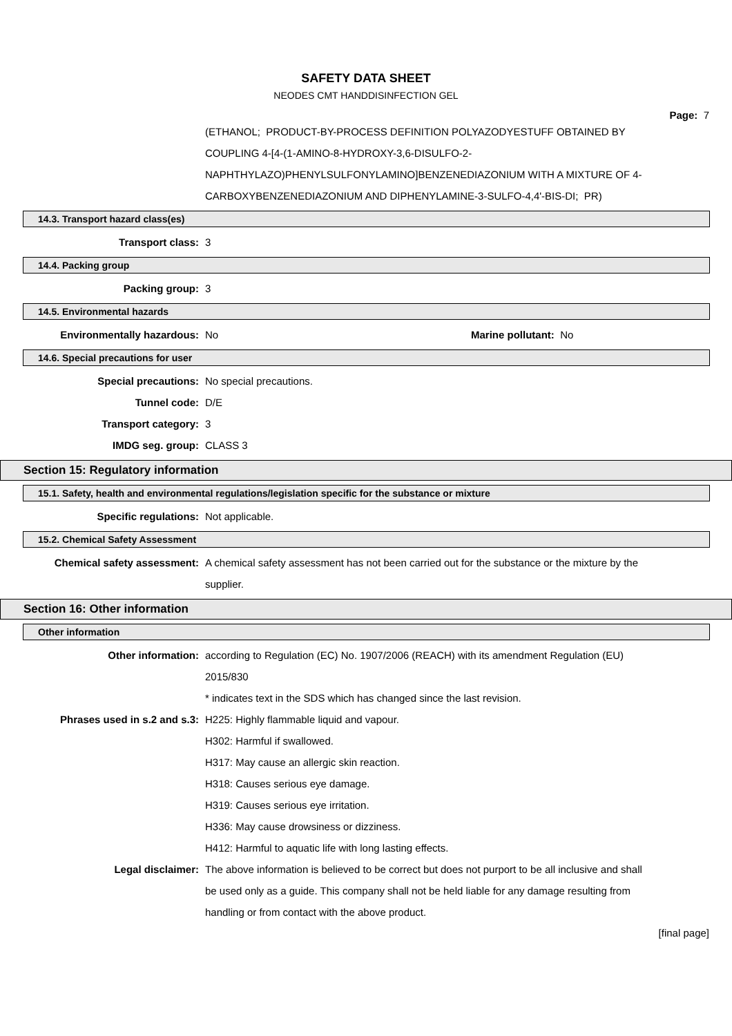SAFETY DATA SHEET
NEODES CMT HANDDISINFECTION GEL
Page: 7
(ETHANOL; PRODUCT-BY-PROCESS DEFINITION POLYAZODYESTUFF OBTAINED BY COUPLING 4-[4-(1-AMINO-8-HYDROXY-3,6-DISULFO-2-NAPHTHYLAZO)PHENYLSULFONYLAMINO]BENZENEDIAZONIUM WITH A MIXTURE OF 4-CARBOXYBENZENEDIAZONIUM AND DIPHENYLAMINE-3-SULFO-4,4'-BIS-DI; PR)
14.3. Transport hazard class(es)
Transport class: 3
14.4. Packing group
Packing group: 3
14.5. Environmental hazards
Environmentally hazardous: No Marine pollutant: No
14.6. Special precautions for user
Special precautions: No special precautions.
Tunnel code: D/E
Transport category: 3
IMDG seg. group: CLASS 3
Section 15: Regulatory information
15.1. Safety, health and environmental regulations/legislation specific for the substance or mixture
Specific regulations: Not applicable.
15.2. Chemical Safety Assessment
Chemical safety assessment: A chemical safety assessment has not been carried out for the substance or the mixture by the supplier.
Section 16: Other information
Other information
Other information: according to Regulation (EC) No. 1907/2006 (REACH) with its amendment Regulation (EU) 2015/830
* indicates text in the SDS which has changed since the last revision.
Phrases used in s.2 and s.3: H225: Highly flammable liquid and vapour.
H302: Harmful if swallowed.
H317: May cause an allergic skin reaction.
H318: Causes serious eye damage.
H319: Causes serious eye irritation.
H336: May cause drowsiness or dizziness.
H412: Harmful to aquatic life with long lasting effects.
Legal disclaimer: The above information is believed to be correct but does not purport to be all inclusive and shall be used only as a guide. This company shall not be held liable for any damage resulting from handling or from contact with the above product.
[final page]